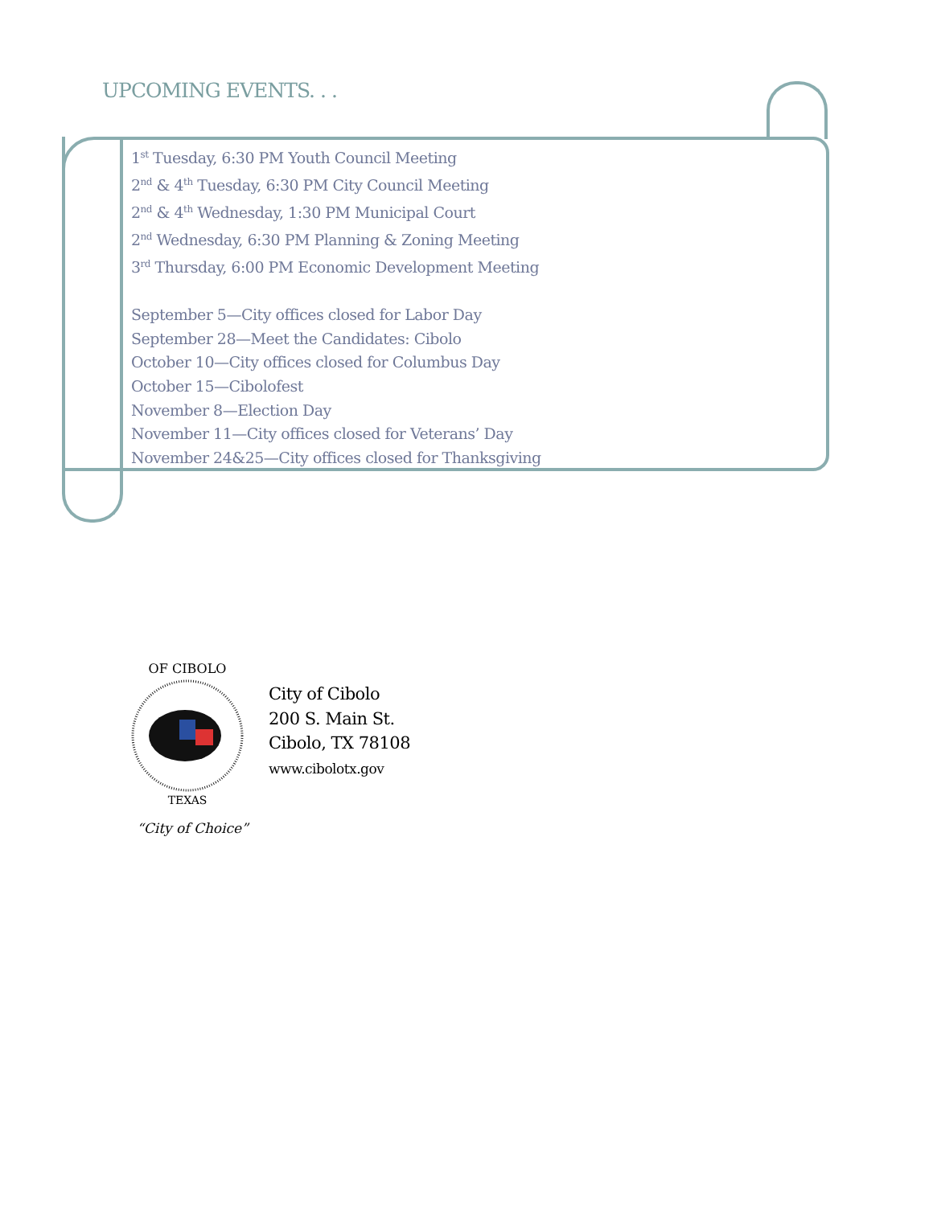UPCOMING EVENTS. . .
1<sup>st</sup> Tuesday, 6:30 PM Youth Council Meeting
2<sup>nd</sup> & 4<sup>th</sup> Tuesday, 6:30 PM City Council Meeting
2<sup>nd</sup> & 4<sup>th</sup> Wednesday, 1:30 PM Municipal Court
2<sup>nd</sup> Wednesday, 6:30 PM Planning & Zoning Meeting
3<sup>rd</sup> Thursday, 6:00 PM Economic Development Meeting
September 5—City offices closed for Labor Day
September 28—Meet the Candidates: Cibolo
October 10—City offices closed for Columbus Day
October 15—Cibolofest
November 8—Election Day
November 11—City offices closed for Veterans’ Day
November 24&25—City offices closed for Thanksgiving
OF CIBOLO
TEXAS
City of Cibolo
200 S. Main St.
Cibolo, TX 78108
www.cibolotx.gov
“City of Choice”